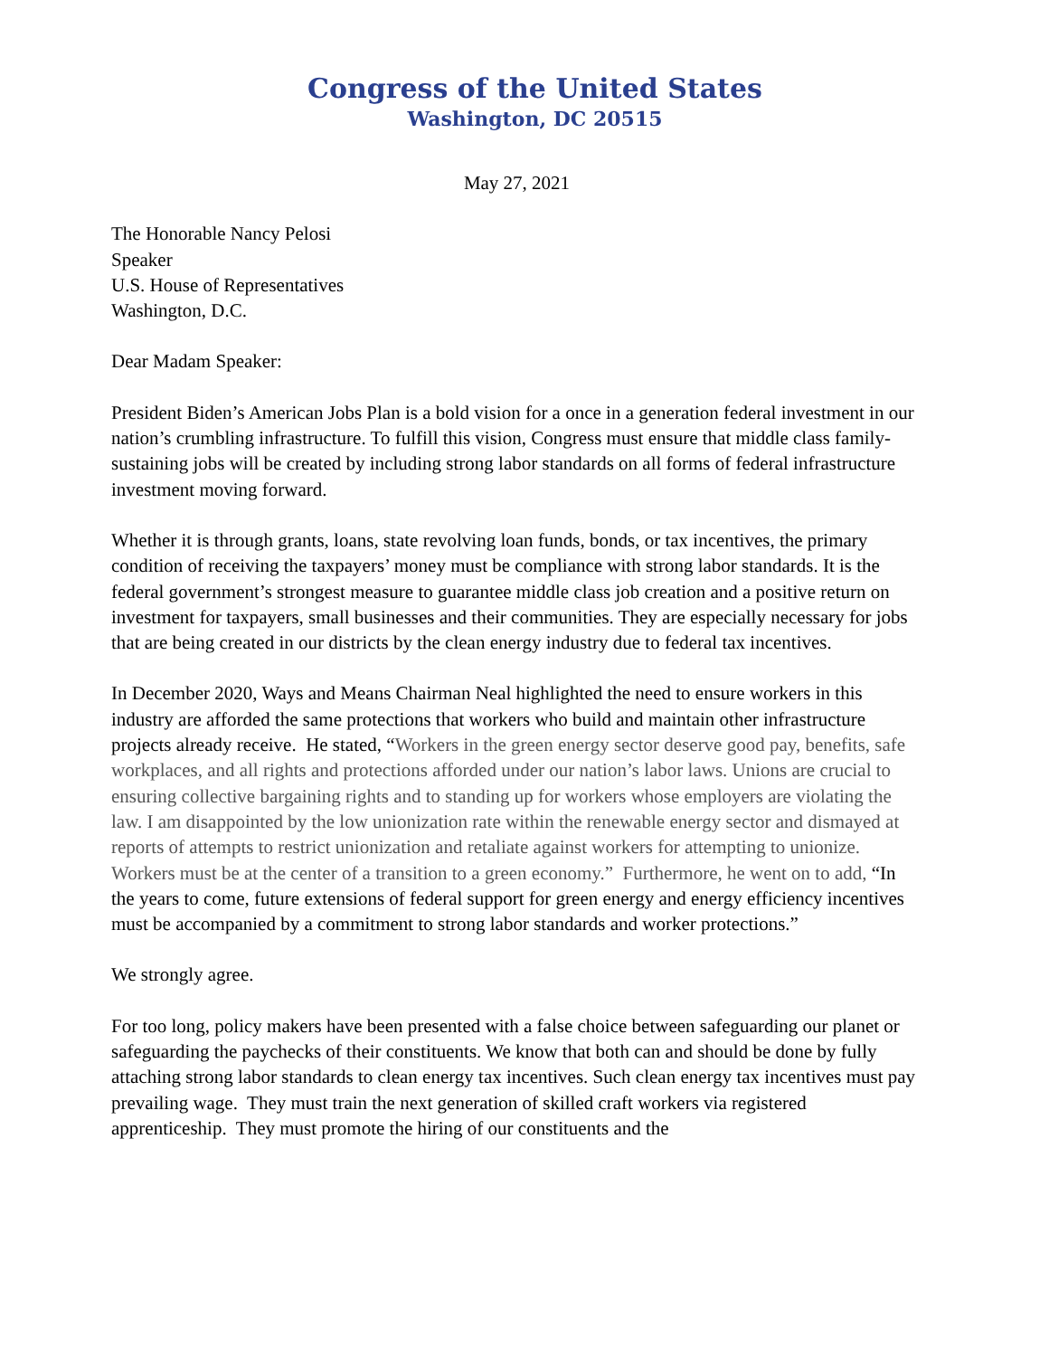Congress of the United States
Washington, DC 20515
May 27, 2021
The Honorable Nancy Pelosi
Speaker
U.S. House of Representatives
Washington, D.C.
Dear Madam Speaker:
President Biden’s American Jobs Plan is a bold vision for a once in a generation federal investment in our nation’s crumbling infrastructure. To fulfill this vision, Congress must ensure that middle class family-sustaining jobs will be created by including strong labor standards on all forms of federal infrastructure investment moving forward.
Whether it is through grants, loans, state revolving loan funds, bonds, or tax incentives, the primary condition of receiving the taxpayers’ money must be compliance with strong labor standards. It is the federal government’s strongest measure to guarantee middle class job creation and a positive return on investment for taxpayers, small businesses and their communities. They are especially necessary for jobs that are being created in our districts by the clean energy industry due to federal tax incentives.
In December 2020, Ways and Means Chairman Neal highlighted the need to ensure workers in this industry are afforded the same protections that workers who build and maintain other infrastructure projects already receive. He stated, “Workers in the green energy sector deserve good pay, benefits, safe workplaces, and all rights and protections afforded under our nation’s labor laws. Unions are crucial to ensuring collective bargaining rights and to standing up for workers whose employers are violating the law. I am disappointed by the low unionization rate within the renewable energy sector and dismayed at reports of attempts to restrict unionization and retaliate against workers for attempting to unionize. Workers must be at the center of a transition to a green economy.” Furthermore, he went on to add, “In the years to come, future extensions of federal support for green energy and energy efficiency incentives must be accompanied by a commitment to strong labor standards and worker protections.”
We strongly agree.
For too long, policy makers have been presented with a false choice between safeguarding our planet or safeguarding the paychecks of their constituents. We know that both can and should be done by fully attaching strong labor standards to clean energy tax incentives. Such clean energy tax incentives must pay prevailing wage. They must train the next generation of skilled craft workers via registered apprenticeship. They must promote the hiring of our constituents and the